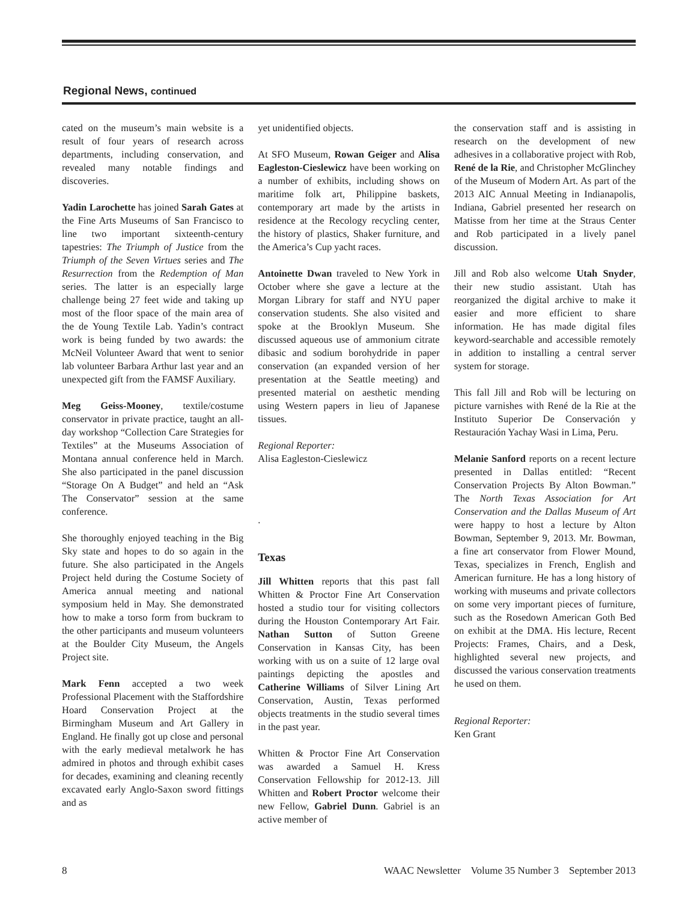Regional News, continued
cated on the museum’s main website is a result of four years of research across departments, including conservation, and revealed many notable findings and discoveries.
Yadin Larochette has joined Sarah Gates at the Fine Arts Museums of San Francisco to line two important sixteenth-century tapestries: The Triumph of Justice from the Triumph of the Seven Virtues series and The Resurrection from the Redemption of Man series. The latter is an especially large challenge being 27 feet wide and taking up most of the floor space of the main area of the de Young Textile Lab. Yadin’s contract work is being funded by two awards: the McNeil Volunteer Award that went to senior lab volunteer Barbara Arthur last year and an unexpected gift from the FAMSF Auxiliary.
Meg Geiss-Mooney, textile/costume conservator in private practice, taught an all-day workshop “Collection Care Strategies for Textiles” at the Museums Association of Montana annual conference held in March. She also participated in the panel discussion “Storage On A Budget” and held an “Ask The Conservator” session at the same conference.
She thoroughly enjoyed teaching in the Big Sky state and hopes to do so again in the future. She also participated in the Angels Project held during the Costume Society of America annual meeting and national symposium held in May. She demonstrated how to make a torso form from buckram to the other participants and museum volunteers at the Boulder City Museum, the Angels Project site.
Mark Fenn accepted a two week Professional Placement with the Staffordshire Hoard Conservation Project at the Birmingham Museum and Art Gallery in England. He finally got up close and personal with the early medieval metalwork he has admired in photos and through exhibit cases for decades, examining and cleaning recently excavated early Anglo-Saxon sword fittings and as
yet unidentified objects.
At SFO Museum, Rowan Geiger and Alisa Eagleston-Cieslewicz have been working on a number of exhibits, including shows on maritime folk art, Philippine baskets, contemporary art made by the artists in residence at the Recology recycling center, the history of plastics, Shaker furniture, and the America’s Cup yacht races.
Antoinette Dwan traveled to New York in October where she gave a lecture at the Morgan Library for staff and NYU paper conservation students. She also visited and spoke at the Brooklyn Museum. She discussed aqueous use of ammonium citrate dibasic and sodium borohydride in paper conservation (an expanded version of her presentation at the Seattle meeting) and presented material on aesthetic mending using Western papers in lieu of Japanese tissues.
Regional Reporter:
Alisa Eagleston-Cieslewicz
.
Texas
Jill Whitten reports that this past fall Whitten & Proctor Fine Art Conservation hosted a studio tour for visiting collectors during the Houston Contemporary Art Fair. Nathan Sutton of Sutton Greene Conservation in Kansas City, has been working with us on a suite of 12 large oval paintings depicting the apostles and Catherine Williams of Silver Lining Art Conservation, Austin, Texas performed objects treatments in the studio several times in the past year.
Whitten & Proctor Fine Art Conservation was awarded a Samuel H. Kress Conservation Fellowship for 2012-13. Jill Whitten and Robert Proctor welcome their new Fellow, Gabriel Dunn. Gabriel is an active member of
the conservation staff and is assisting in research on the development of new adhesives in a collaborative project with Rob, René de la Rie, and Christopher McGlinchey of the Museum of Modern Art. As part of the 2013 AIC Annual Meeting in Indianapolis, Indiana, Gabriel presented her research on Matisse from her time at the Straus Center and Rob participated in a lively panel discussion.
Jill and Rob also welcome Utah Snyder, their new studio assistant. Utah has reorganized the digital archive to make it easier and more efficient to share information. He has made digital files keyword-searchable and accessible remotely in addition to installing a central server system for storage.
This fall Jill and Rob will be lecturing on picture varnishes with René de la Rie at the Instituto Superior De Conservación y Restauración Yachay Wasi in Lima, Peru.
Melanie Sanford reports on a recent lecture presented in Dallas entitled: “Recent Conservation Projects By Alton Bowman.” The North Texas Association for Art Conservation and the Dallas Museum of Art were happy to host a lecture by Alton Bowman, September 9, 2013. Mr. Bowman, a fine art conservator from Flower Mound, Texas, specializes in French, English and American furniture. He has a long history of working with museums and private collectors on some very important pieces of furniture, such as the Rosedown American Goth Bed on exhibit at the DMA. His lecture, Recent Projects: Frames, Chairs, and a Desk, highlighted several new projects, and discussed the various conservation treatments he used on them.
Regional Reporter:
Ken Grant
8 WAAC Newsletter Volume 35 Number 3 September 2013